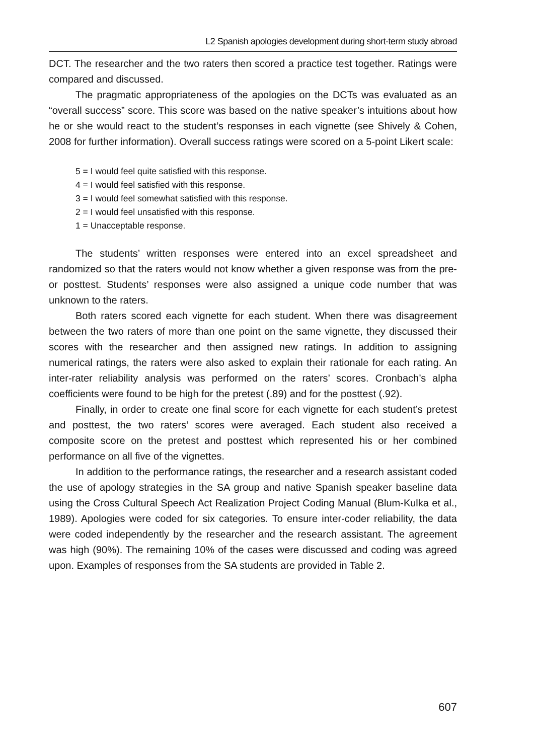L2 Spanish apologies development during short-term study abroad
DCT. The researcher and the two raters then scored a practice test together. Ratings were compared and discussed.
The pragmatic appropriateness of the apologies on the DCTs was evaluated as an “overall success” score. This score was based on the native speaker’s intuitions about how he or she would react to the student’s responses in each vignette (see Shively & Cohen, 2008 for further information). Overall success ratings were scored on a 5-point Likert scale:
5 = I would feel quite satisfied with this response.
4 = I would feel satisfied with this response.
3 = I would feel somewhat satisfied with this response.
2 = I would feel unsatisfied with this response.
1 = Unacceptable response.
The students’ written responses were entered into an excel spreadsheet and randomized so that the raters would not know whether a given response was from the pre- or posttest. Students’ responses were also assigned a unique code number that was unknown to the raters.
Both raters scored each vignette for each student. When there was disagreement between the two raters of more than one point on the same vignette, they discussed their scores with the researcher and then assigned new ratings. In addition to assigning numerical ratings, the raters were also asked to explain their rationale for each rating. An inter-rater reliability analysis was performed on the raters’ scores. Cronbach’s alpha coefficients were found to be high for the pretest (.89) and for the posttest (.92).
Finally, in order to create one final score for each vignette for each student’s pretest and posttest, the two raters’ scores were averaged. Each student also received a composite score on the pretest and posttest which represented his or her combined performance on all five of the vignettes.
In addition to the performance ratings, the researcher and a research assistant coded the use of apology strategies in the SA group and native Spanish speaker baseline data using the Cross Cultural Speech Act Realization Project Coding Manual (Blum-Kulka et al., 1989). Apologies were coded for six categories. To ensure inter-coder reliability, the data were coded independently by the researcher and the research assistant. The agreement was high (90%). The remaining 10% of the cases were discussed and coding was agreed upon. Examples of responses from the SA students are provided in Table 2.
607